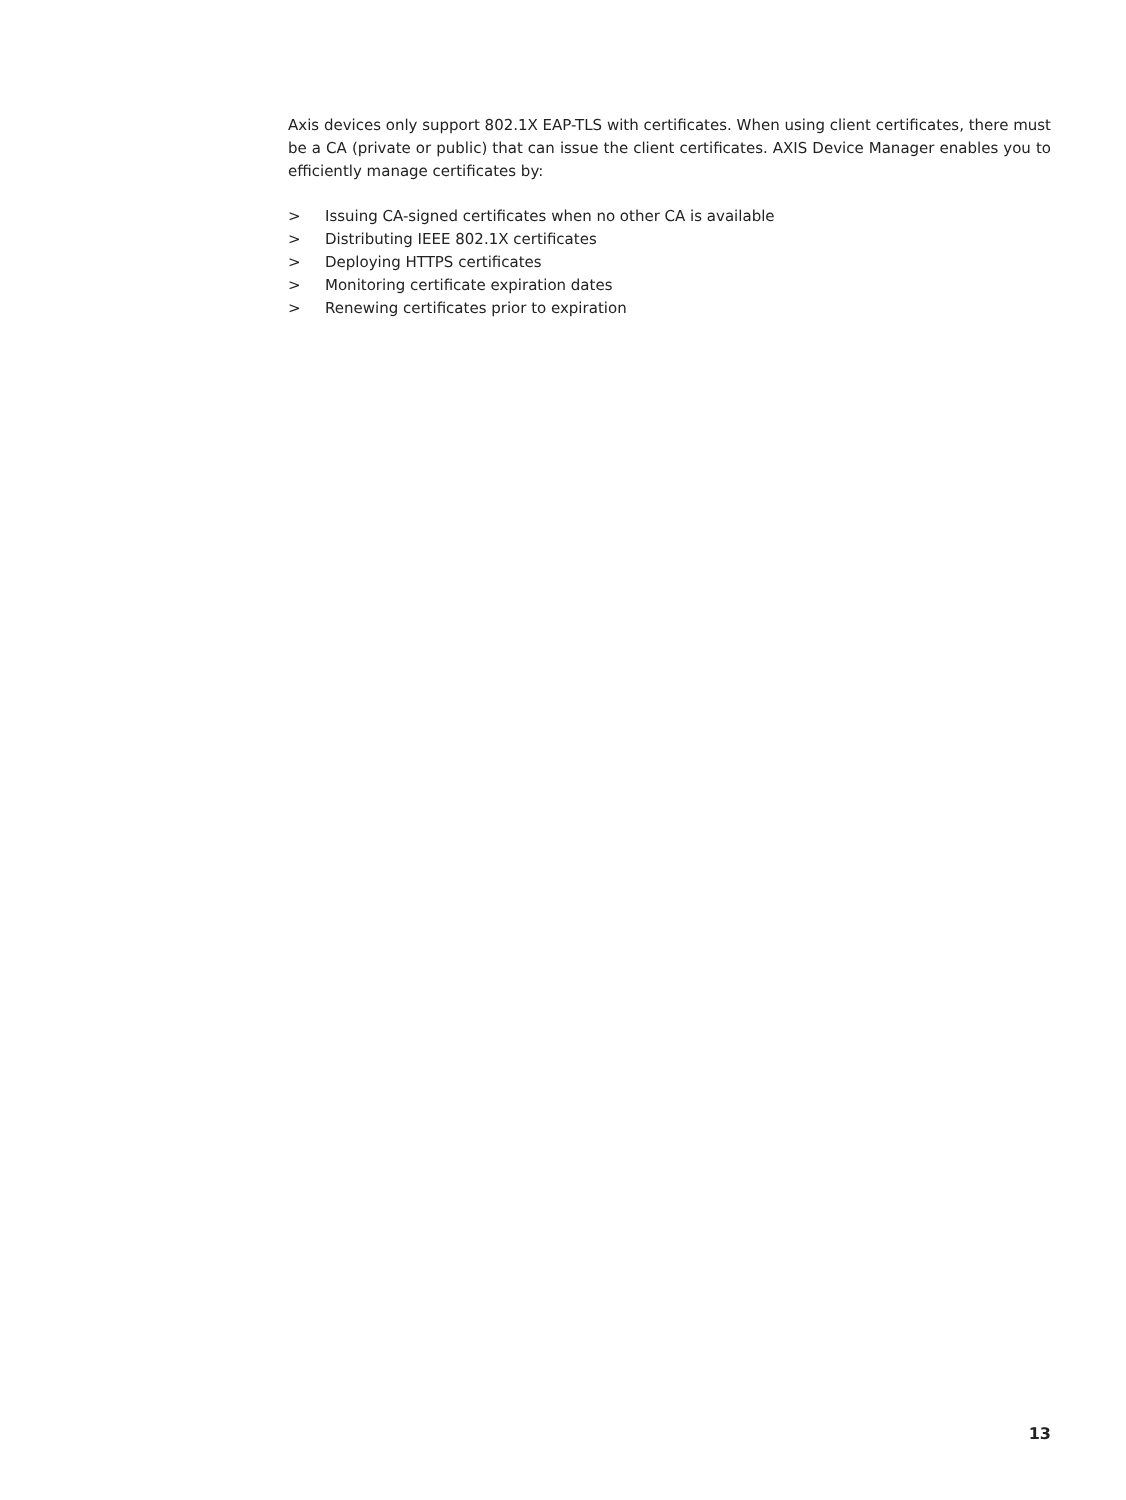Axis devices only support 802.1X EAP-TLS with certificates. When using client certificates, there must be a CA (private or public) that can issue the client certificates. AXIS Device Manager enables you to efficiently manage certificates by:
> Issuing CA-signed certificates when no other CA is available
> Distributing IEEE 802.1X certificates
> Deploying HTTPS certificates
> Monitoring certificate expiration dates
> Renewing certificates prior to expiration
13